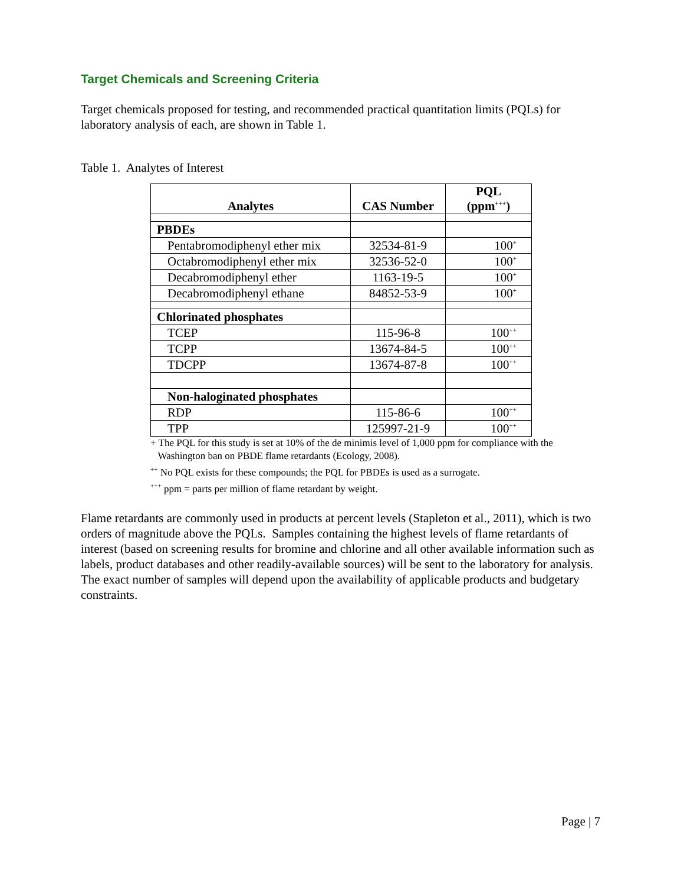Target Chemicals and Screening Criteria
Target chemicals proposed for testing, and recommended practical quantitation limits (PQLs) for laboratory analysis of each, are shown in Table 1.
Table 1. Analytes of Interest
| Analytes | CAS Number | PQL (ppm<sup>+++</sup>) |
| --- | --- | --- |
| PBDEs | | |
| Pentabromodiphenyl ether mix | 32534-81-9 | 100<sup>+</sup> |
| Octabromodiphenyl ether mix | 32536-52-0 | 100<sup>+</sup> |
| Decabromodiphenyl ether | 1163-19-5 | 100<sup>+</sup> |
| Decabromodiphenyl ethane | 84852-53-9 | 100<sup>+</sup> |
| Chlorinated phosphates | | |
| TCEP | 115-96-8 | 100<sup>++</sup> |
| TCPP | 13674-84-5 | 100<sup>++</sup> |
| TDCPP | 13674-87-8 | 100<sup>++</sup> |
| Non-haloginated phosphates | | |
| RDP | 115-86-6 | 100<sup>++</sup> |
| TPP | 125997-21-9 | 100<sup>++</sup> |
+ The PQL for this study is set at 10% of the de minimis level of 1,000 ppm for compliance with the
Washington ban on PBDE flame retardants (Ecology, 2008).
<sup>++</sup> No PQL exists for these compounds; the PQL for PBDEs is used as a surrogate.
<sup>+++</sup> ppm = parts per million of flame retardant by weight.
Flame retardants are commonly used in products at percent levels (Stapleton et al., 2011), which is two orders of magnitude above the PQLs. Samples containing the highest levels of flame retardants of interest (based on screening results for bromine and chlorine and all other available information such as labels, product databases and other readily-available sources) will be sent to the laboratory for analysis. The exact number of samples will depend upon the availability of applicable products and budgetary constraints.
Page | 7